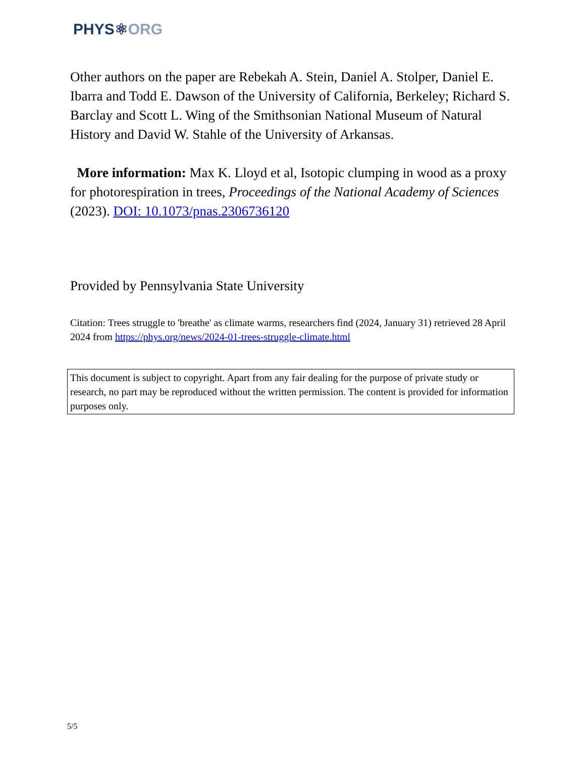PHYS⚛ORG
Other authors on the paper are Rebekah A. Stein, Daniel A. Stolper, Daniel E. Ibarra and Todd E. Dawson of the University of California, Berkeley; Richard S. Barclay and Scott L. Wing of the Smithsonian National Museum of Natural History and David W. Stahle of the University of Arkansas.
More information: Max K. Lloyd et al, Isotopic clumping in wood as a proxy for photorespiration in trees, Proceedings of the National Academy of Sciences (2023). DOI: 10.1073/pnas.2306736120
Provided by Pennsylvania State University
Citation: Trees struggle to 'breathe' as climate warms, researchers find (2024, January 31) retrieved 28 April 2024 from https://phys.org/news/2024-01-trees-struggle-climate.html
This document is subject to copyright. Apart from any fair dealing for the purpose of private study or research, no part may be reproduced without the written permission. The content is provided for information purposes only.
5/5